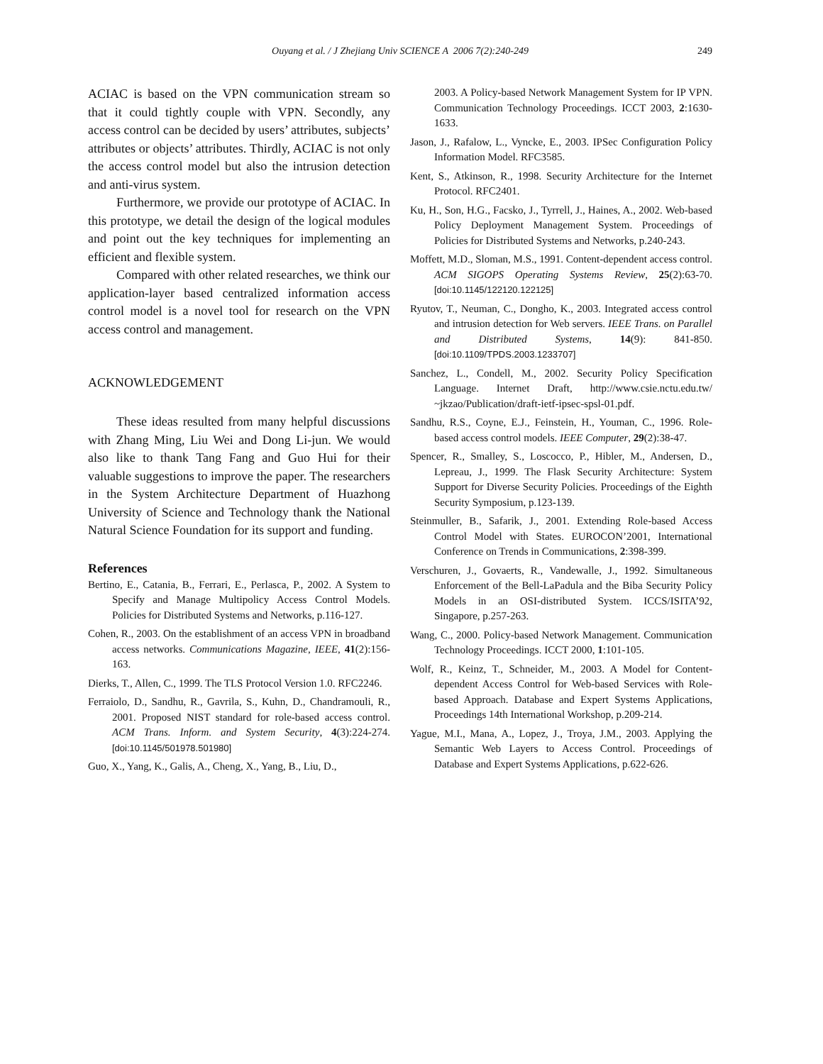Ouyang et al. / J Zhejiang Univ SCIENCE A 2006 7(2):240-249
249
ACIAC is based on the VPN communication stream so that it could tightly couple with VPN. Secondly, any access control can be decided by users’ attributes, subjects’ attributes or objects’ attributes. Thirdly, ACIAC is not only the access control model but also the intrusion detection and anti-virus system.
Furthermore, we provide our prototype of ACIAC. In this prototype, we detail the design of the logical modules and point out the key techniques for implementing an efficient and flexible system.
Compared with other related researches, we think our application-layer based centralized information access control model is a novel tool for research on the VPN access control and management.
ACKNOWLEDGEMENT
These ideas resulted from many helpful discussions with Zhang Ming, Liu Wei and Dong Li-jun. We would also like to thank Tang Fang and Guo Hui for their valuable suggestions to improve the paper. The researchers in the System Architecture Department of Huazhong University of Science and Technology thank the National Natural Science Foundation for its support and funding.
References
Bertino, E., Catania, B., Ferrari, E., Perlasca, P., 2002. A System to Specify and Manage Multipolicy Access Control Models. Policies for Distributed Systems and Networks, p.116-127.
Cohen, R., 2003. On the establishment of an access VPN in broadband access networks. Communications Magazine, IEEE, 41(2):156-163.
Dierks, T., Allen, C., 1999. The TLS Protocol Version 1.0. RFC2246.
Ferraiolo, D., Sandhu, R., Gavrila, S., Kuhn, D., Chandramouli, R., 2001. Proposed NIST standard for role-based access control. ACM Trans. Inform. and System Security, 4(3):224-274. [doi:10.1145/501978.501980]
Guo, X., Yang, K., Galis, A., Cheng, X., Yang, B., Liu, D.,
2003. A Policy-based Network Management System for IP VPN. Communication Technology Proceedings. ICCT 2003, 2:1630-1633.
Jason, J., Rafalow, L., Vyncke, E., 2003. IPSec Configuration Policy Information Model. RFC3585.
Kent, S., Atkinson, R., 1998. Security Architecture for the Internet Protocol. RFC2401.
Ku, H., Son, H.G., Facsko, J., Tyrrell, J., Haines, A., 2002. Web-based Policy Deployment Management System. Proceedings of Policies for Distributed Systems and Networks, p.240-243.
Moffett, M.D., Sloman, M.S., 1991. Content-dependent access control. ACM SIGOPS Operating Systems Review, 25(2):63-70. [doi:10.1145/122120.122125]
Ryutov, T., Neuman, C., Dongho, K., 2003. Integrated access control and intrusion detection for Web servers. IEEE Trans. on Parallel and Distributed Systems, 14(9): 841-850. [doi:10.1109/TPDS.2003.1233707]
Sanchez, L., Condell, M., 2002. Security Policy Specification Language. Internet Draft, http://www.csie.nctu.edu.tw/ ~jkzao/Publication/draft-ietf-ipsec-spsl-01.pdf.
Sandhu, R.S., Coyne, E.J., Feinstein, H., Youman, C., 1996. Role-based access control models. IEEE Computer, 29(2):38-47.
Spencer, R., Smalley, S., Loscocco, P., Hibler, M., Andersen, D., Lepreau, J., 1999. The Flask Security Architecture: System Support for Diverse Security Policies. Proceedings of the Eighth Security Symposium, p.123-139.
Steinmuller, B., Safarik, J., 2001. Extending Role-based Access Control Model with States. EUROCON’2001, International Conference on Trends in Communications, 2:398-399.
Verschuren, J., Govaerts, R., Vandewalle, J., 1992. Simultaneous Enforcement of the Bell-LaPadula and the Biba Security Policy Models in an OSI-distributed System. ICCS/ISITA’92, Singapore, p.257-263.
Wang, C., 2000. Policy-based Network Management. Communication Technology Proceedings. ICCT 2000, 1:101-105.
Wolf, R., Keinz, T., Schneider, M., 2003. A Model for Content-dependent Access Control for Web-based Services with Role-based Approach. Database and Expert Systems Applications, Proceedings 14th International Workshop, p.209-214.
Yague, M.I., Mana, A., Lopez, J., Troya, J.M., 2003. Applying the Semantic Web Layers to Access Control. Proceedings of Database and Expert Systems Applications, p.622-626.